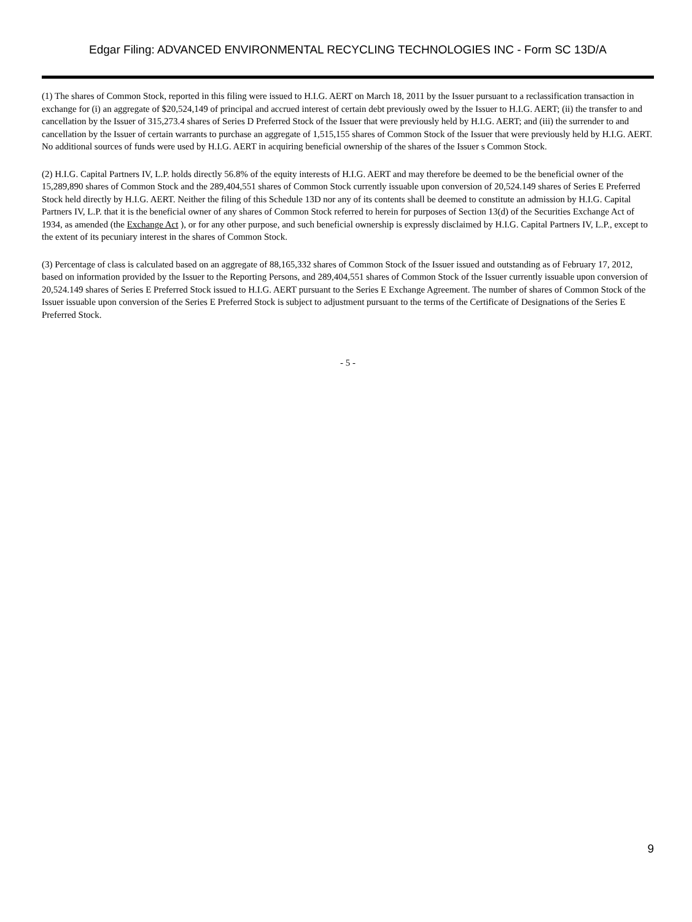Edgar Filing: ADVANCED ENVIRONMENTAL RECYCLING TECHNOLOGIES INC - Form SC 13D/A
(1) The shares of Common Stock, reported in this filing were issued to H.I.G. AERT on March 18, 2011 by the Issuer pursuant to a reclassification transaction in exchange for (i) an aggregate of $20,524,149 of principal and accrued interest of certain debt previously owed by the Issuer to H.I.G. AERT; (ii) the transfer to and cancellation by the Issuer of 315,273.4 shares of Series D Preferred Stock of the Issuer that were previously held by H.I.G. AERT; and (iii) the surrender to and cancellation by the Issuer of certain warrants to purchase an aggregate of 1,515,155 shares of Common Stock of the Issuer that were previously held by H.I.G. AERT. No additional sources of funds were used by H.I.G. AERT in acquiring beneficial ownership of the shares of the Issuer s Common Stock.
(2) H.I.G. Capital Partners IV, L.P. holds directly 56.8% of the equity interests of H.I.G. AERT and may therefore be deemed to be the beneficial owner of the 15,289,890 shares of Common Stock and the 289,404,551 shares of Common Stock currently issuable upon conversion of 20,524.149 shares of Series E Preferred Stock held directly by H.I.G. AERT. Neither the filing of this Schedule 13D nor any of its contents shall be deemed to constitute an admission by H.I.G. Capital Partners IV, L.P. that it is the beneficial owner of any shares of Common Stock referred to herein for purposes of Section 13(d) of the Securities Exchange Act of 1934, as amended (the Exchange Act ), or for any other purpose, and such beneficial ownership is expressly disclaimed by H.I.G. Capital Partners IV, L.P., except to the extent of its pecuniary interest in the shares of Common Stock.
(3) Percentage of class is calculated based on an aggregate of 88,165,332 shares of Common Stock of the Issuer issued and outstanding as of February 17, 2012, based on information provided by the Issuer to the Reporting Persons, and 289,404,551 shares of Common Stock of the Issuer currently issuable upon conversion of 20,524.149 shares of Series E Preferred Stock issued to H.I.G. AERT pursuant to the Series E Exchange Agreement. The number of shares of Common Stock of the Issuer issuable upon conversion of the Series E Preferred Stock is subject to adjustment pursuant to the terms of the Certificate of Designations of the Series E Preferred Stock.
- 5 -
9